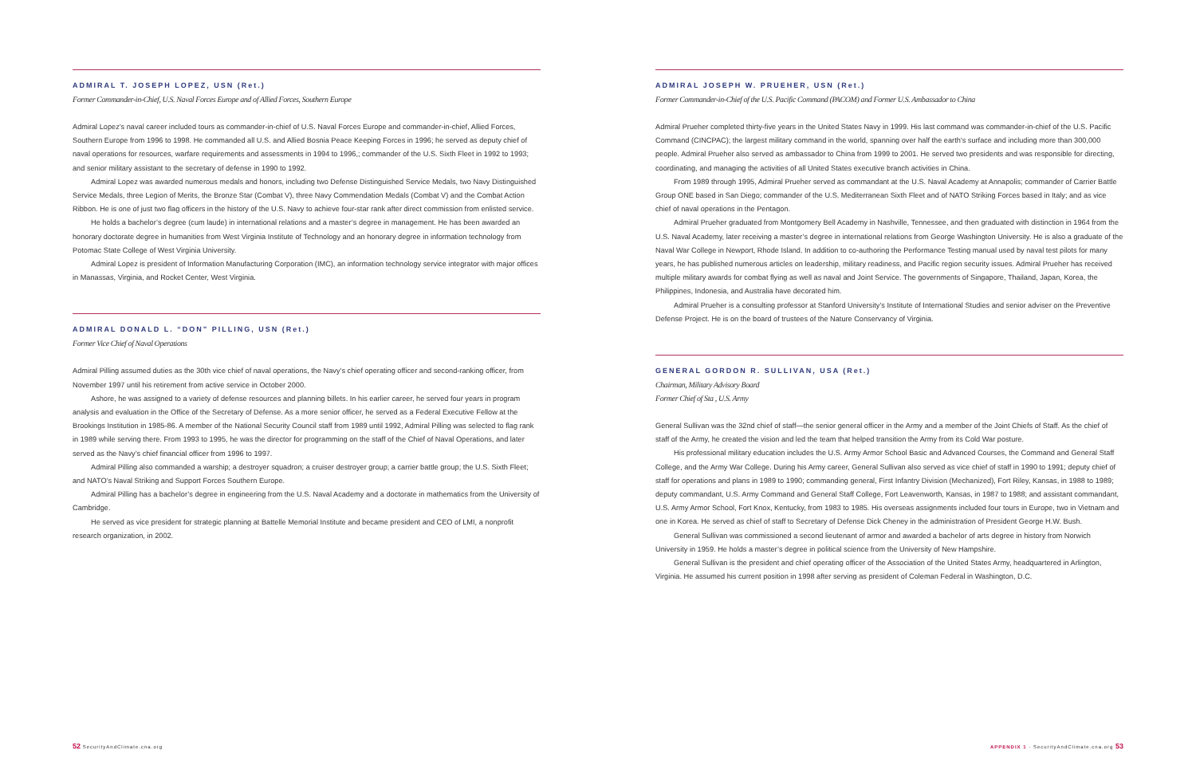ADMIRAL T. JOSEPH LOPEZ, USN (Ret.)
Former Commander-in-Chief, U.S. Naval Forces Europe and of Allied Forces, Southern Europe
Admiral Lopez’s naval career included tours as commander-in-chief of U.S. Naval Forces Europe and commander-in-chief, Allied Forces, Southern Europe from 1996 to 1998. He commanded all U.S. and Allied Bosnia Peace Keeping Forces in 1996; he served as deputy chief of naval operations for resources, warfare requirements and assessments in 1994 to 1996,; commander of the U.S. Sixth Fleet in 1992 to 1993; and senior military assistant to the secretary of defense in 1990 to 1992.
Admiral Lopez was awarded numerous medals and honors, including two Defense Distinguished Service Medals, two Navy Distinguished Service Medals, three Legion of Merits, the Bronze Star (Combat V), three Navy Commendation Medals (Combat V) and the Combat Action Ribbon. He is one of just two flag officers in the history of the U.S. Navy to achieve four-star rank after direct commission from enlisted service.
He holds a bachelor’s degree (cum laude) in international relations and a master’s degree in management. He has been awarded an honorary doctorate degree in humanities from West Virginia Institute of Technology and an honorary degree in information technology from Potomac State College of West Virginia University.
Admiral Lopez is president of Information Manufacturing Corporation (IMC), an information technology service integrator with major offices in Manassas, Virginia, and Rocket Center, West Virginia.
ADMIRAL DONALD L. “DON” PILLING, USN (Ret.)
Former Vice Chief of Naval Operations
Admiral Pilling assumed duties as the 30th vice chief of naval operations, the Navy’s chief operating officer and second-ranking officer, from November 1997 until his retirement from active service in October 2000.
Ashore, he was assigned to a variety of defense resources and planning billets. In his earlier career, he served four years in program analysis and evaluation in the Office of the Secretary of Defense. As a more senior officer, he served as a Federal Executive Fellow at the Brookings Institution in 1985-86. A member of the National Security Council staff from 1989 until 1992, Admiral Pilling was selected to flag rank in 1989 while serving there. From 1993 to 1995, he was the director for programming on the staff of the Chief of Naval Operations, and later served as the Navy’s chief financial officer from 1996 to 1997.
Admiral Pilling also commanded a warship; a destroyer squadron; a cruiser destroyer group; a carrier battle group; the U.S. Sixth Fleet; and NATO’s Naval Striking and Support Forces Southern Europe.
Admiral Pilling has a bachelor’s degree in engineering from the U.S. Naval Academy and a doctorate in mathematics from the University of Cambridge.
He served as vice president for strategic planning at Battelle Memorial Institute and became president and CEO of LMI, a nonprofit research organization, in 2002.
ADMIRAL JOSEPH W. PRUEHER, USN (Ret.)
Former Commander-in-Chief of the U.S. Pacific Command (PACOM) and Former U.S. Ambassador to China
Admiral Prueher completed thirty-five years in the United States Navy in 1999. His last command was commander-in-chief of the U.S. Pacific Command (CINCPAC); the largest military command in the world, spanning over half the earth’s surface and including more than 300,000 people. Admiral Prueher also served as ambassador to China from 1999 to 2001. He served two presidents and was responsible for directing, coordinating, and managing the activities of all United States executive branch activities in China.
From 1989 through 1995, Admiral Prueher served as commandant at the U.S. Naval Academy at Annapolis; commander of Carrier Battle Group ONE based in San Diego; commander of the U.S. Mediterranean Sixth Fleet and of NATO Striking Forces based in Italy; and as vice chief of naval operations in the Pentagon.
Admiral Prueher graduated from Montgomery Bell Academy in Nashville, Tennessee, and then graduated with distinction in 1964 from the U.S. Naval Academy, later receiving a master’s degree in international relations from George Washington University. He is also a graduate of the Naval War College in Newport, Rhode Island. In addition to co-authoring the Performance Testing manual used by naval test pilots for many years, he has published numerous articles on leadership, military readiness, and Pacific region security issues. Admiral Prueher has received multiple military awards for combat flying as well as naval and Joint Service. The governments of Singapore, Thailand, Japan, Korea, the Philippines, Indonesia, and Australia have decorated him.
Admiral Prueher is a consulting professor at Stanford University’s Institute of International Studies and senior adviser on the Preventive Defense Project. He is on the board of trustees of the Nature Conservancy of Virginia.
GENERAL GORDON R. SULLIVAN, USA (Ret.)
Chairman, Military Advisory Board
Former Chief of Sta , U.S. Army
General Sullivan was the 32nd chief of staff—the senior general officer in the Army and a member of the Joint Chiefs of Staff. As the chief of staff of the Army, he created the vision and led the team that helped transition the Army from its Cold War posture.
His professional military education includes the U.S. Army Armor School Basic and Advanced Courses, the Command and General Staff College, and the Army War College. During his Army career, General Sullivan also served as vice chief of staff in 1990 to 1991; deputy chief of staff for operations and plans in 1989 to 1990; commanding general, First Infantry Division (Mechanized), Fort Riley, Kansas, in 1988 to 1989; deputy commandant, U.S. Army Command and General Staff College, Fort Leavenworth, Kansas, in 1987 to 1988; and assistant commandant, U.S. Army Armor School, Fort Knox, Kentucky, from 1983 to 1985. His overseas assignments included four tours in Europe, two in Vietnam and one in Korea. He served as chief of staff to Secretary of Defense Dick Cheney in the administration of President George H.W. Bush.
General Sullivan was commissioned a second lieutenant of armor and awarded a bachelor of arts degree in history from Norwich University in 1959. He holds a master’s degree in political science from the University of New Hampshire.
General Sullivan is the president and chief operating officer of the Association of the United States Army, headquartered in Arlington, Virginia. He assumed his current position in 1998 after serving as president of Coleman Federal in Washington, D.C.
52 SecurityAndClimate.cna.org
APPENDIX 1 · SecurityAndClimate.cna.org 53